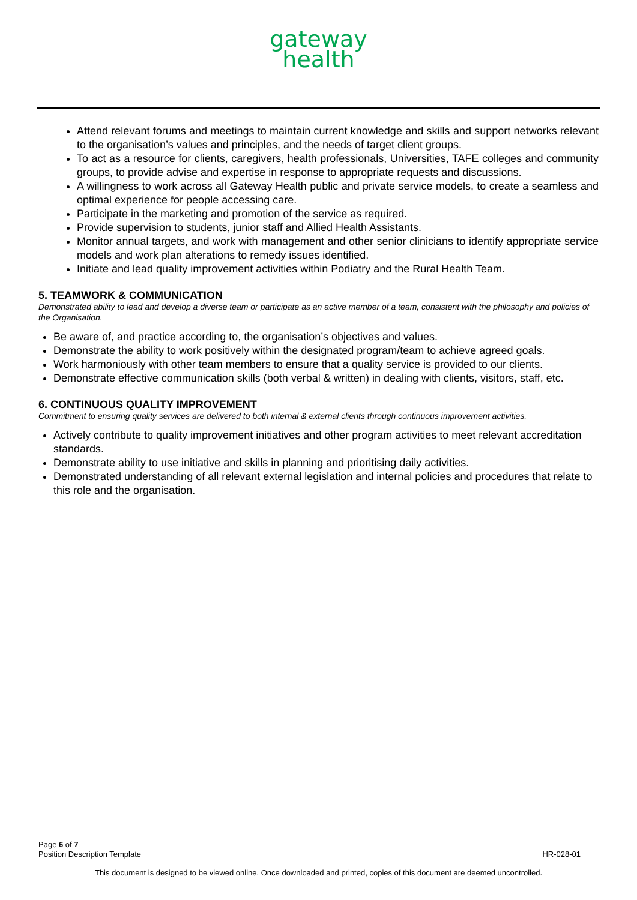gateway
health
Attend relevant forums and meetings to maintain current knowledge and skills and support networks relevant to the organisation’s values and principles, and the needs of target client groups.
To act as a resource for clients, caregivers, health professionals, Universities, TAFE colleges and community groups, to provide advise and expertise in response to appropriate requests and discussions.
A willingness to work across all Gateway Health public and private service models, to create a seamless and optimal experience for people accessing care.
Participate in the marketing and promotion of the service as required.
Provide supervision to students, junior staff and Allied Health Assistants.
Monitor annual targets, and work with management and other senior clinicians to identify appropriate service models and work plan alterations to remedy issues identified.
Initiate and lead quality improvement activities within Podiatry and the Rural Health Team.
5. TEAMWORK & COMMUNICATION
Demonstrated ability to lead and develop a diverse team or participate as an active member of a team, consistent with the philosophy and policies of the Organisation.
Be aware of, and practice according to, the organisation’s objectives and values.
Demonstrate the ability to work positively within the designated program/team to achieve agreed goals.
Work harmoniously with other team members to ensure that a quality service is provided to our clients.
Demonstrate effective communication skills (both verbal & written) in dealing with clients, visitors, staff, etc.
6. CONTINUOUS QUALITY IMPROVEMENT
Commitment to ensuring quality services are delivered to both internal & external clients through continuous improvement activities.
Actively contribute to quality improvement initiatives and other program activities to meet relevant accreditation standards.
Demonstrate ability to use initiative and skills in planning and prioritising daily activities.
Demonstrated understanding of all relevant external legislation and internal policies and procedures that relate to this role and the organisation.
Page 6 of 7
Position Description Template HR-028-01
This document is designed to be viewed online. Once downloaded and printed, copies of this document are deemed uncontrolled.